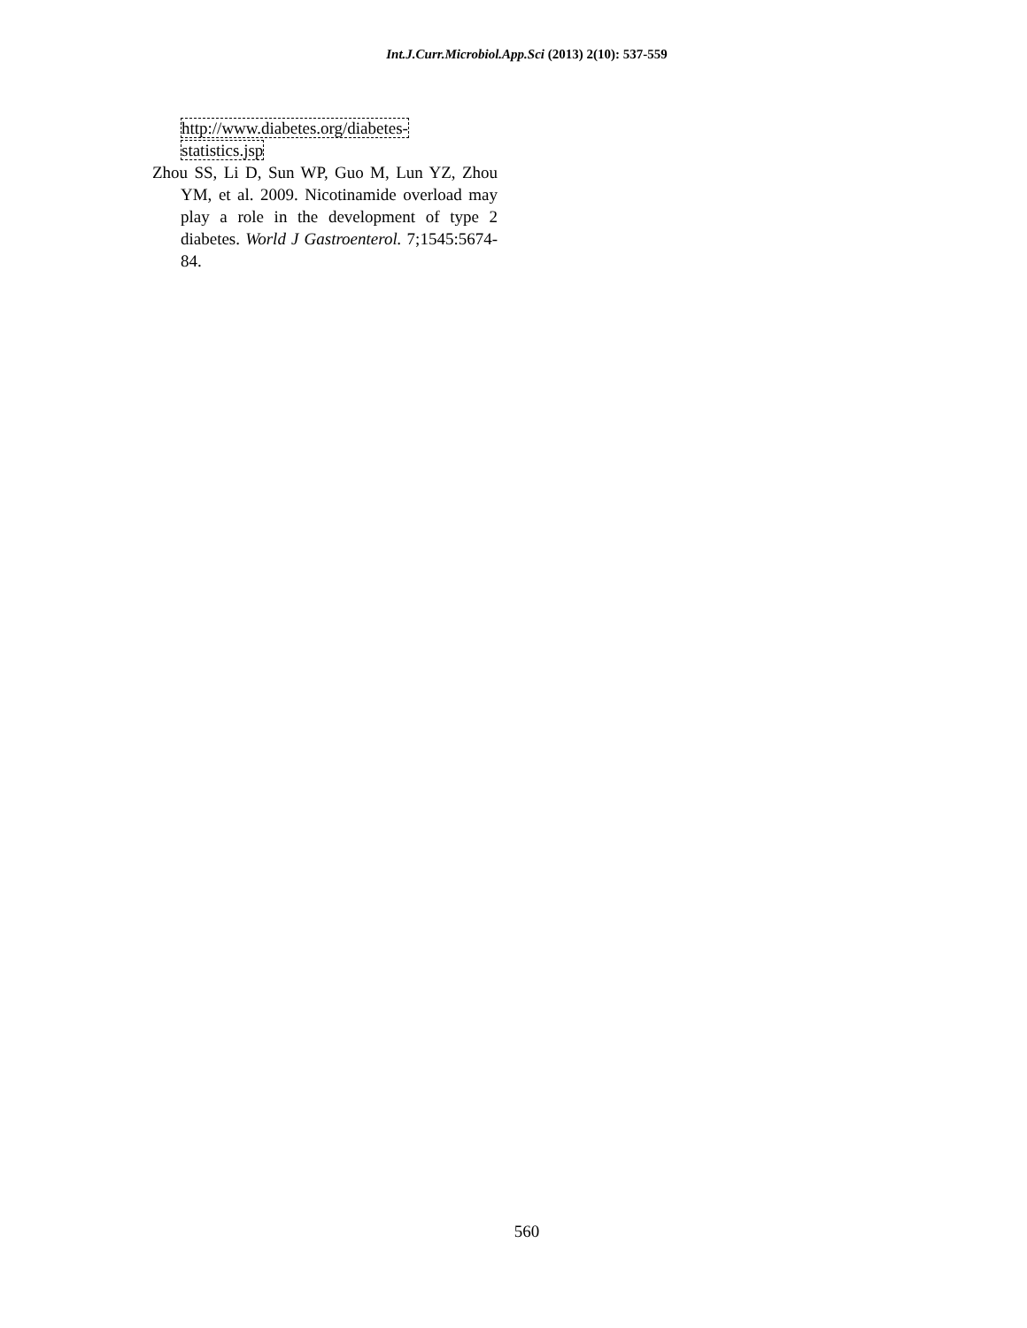Int.J.Curr.Microbiol.App.Sci (2013) 2(10): 537-559
http://www.diabetes.org/diabetes-
statistics.jsp
Zhou SS, Li D, Sun WP, Guo M, Lun YZ, Zhou YM, et al. 2009. Nicotinamide overload may play a role in the development of type 2 diabetes. World J Gastroenterol. 7;1545:5674-84.
560